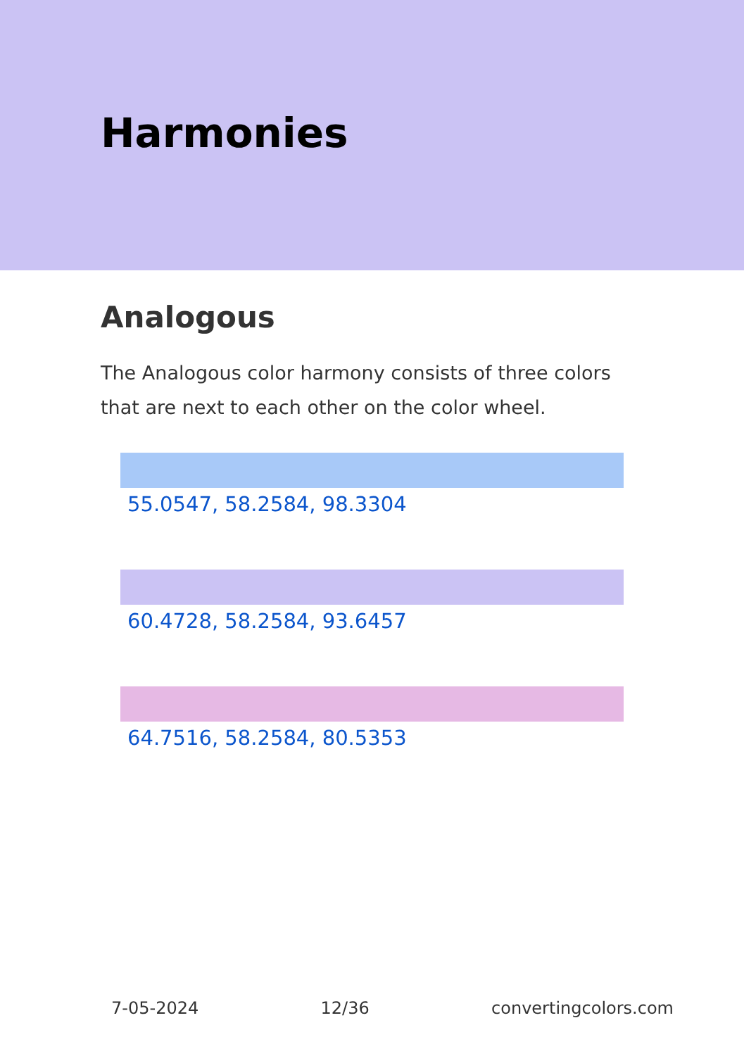Harmonies
Analogous
The Analogous color harmony consists of three colors that are next to each other on the color wheel.
55.0547, 58.2584, 98.3304
60.4728, 58.2584, 93.6457
64.7516, 58.2584, 80.5353
7-05-2024 12/36 convertingcolors.com